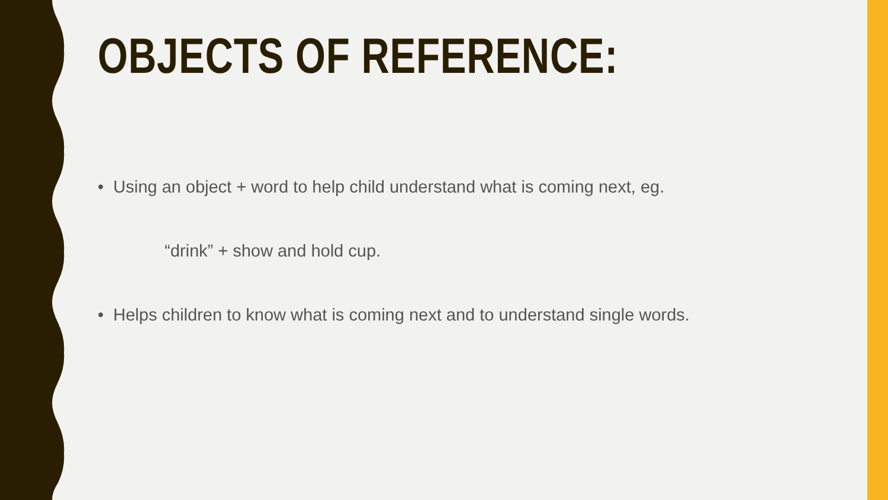OBJECTS OF REFERENCE:
• Using an object + word to help child understand what is coming next, eg.
“drink” + show and hold cup.
• Helps children to know what is coming next and to understand single words.